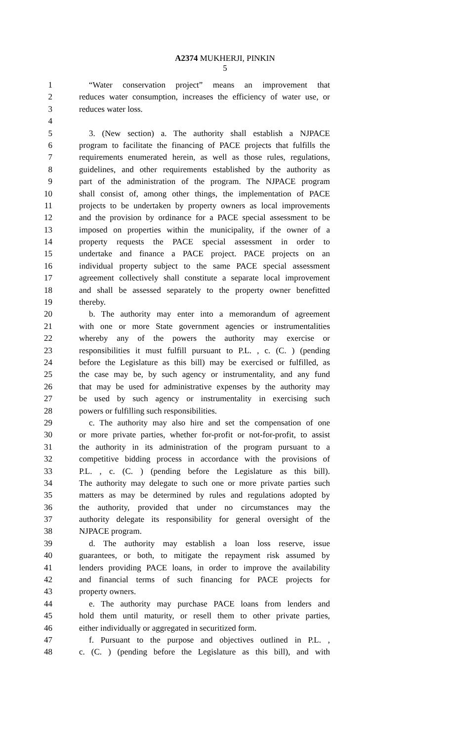A2374 MUKHERJI, PINKIN
5
1 “Water conservation project” means an improvement that
2 reduces water consumption, increases the efficiency of water use, or
3 reduces water loss.
4
5 3. (New section) a. The authority shall establish a NJPACE
6 program to facilitate the financing of PACE projects that fulfills the
7 requirements enumerated herein, as well as those rules, regulations,
8 guidelines, and other requirements established by the authority as
9 part of the administration of the program. The NJPACE program
10 shall consist of, among other things, the implementation of PACE
11 projects to be undertaken by property owners as local improvements
12 and the provision by ordinance for a PACE special assessment to be
13 imposed on properties within the municipality, if the owner of a
14 property requests the PACE special assessment in order to
15 undertake and finance a PACE project. PACE projects on an
16 individual property subject to the same PACE special assessment
17 agreement collectively shall constitute a separate local improvement
18 and shall be assessed separately to the property owner benefitted
19 thereby.
20 b. The authority may enter into a memorandum of agreement
21 with one or more State government agencies or instrumentalities
22 whereby any of the powers the authority may exercise or
23 responsibilities it must fulfill pursuant to P.L. , c. (C. ) (pending
24 before the Legislature as this bill) may be exercised or fulfilled, as
25 the case may be, by such agency or instrumentality, and any fund
26 that may be used for administrative expenses by the authority may
27 be used by such agency or instrumentality in exercising such
28 powers or fulfilling such responsibilities.
29 c. The authority may also hire and set the compensation of one
30 or more private parties, whether for-profit or not-for-profit, to assist
31 the authority in its administration of the program pursuant to a
32 competitive bidding process in accordance with the provisions of
33 P.L. , c. (C. ) (pending before the Legislature as this bill).
34 The authority may delegate to such one or more private parties such
35 matters as may be determined by rules and regulations adopted by
36 the authority, provided that under no circumstances may the
37 authority delegate its responsibility for general oversight of the
38 NJPACE program.
39 d. The authority may establish a loan loss reserve, issue
40 guarantees, or both, to mitigate the repayment risk assumed by
41 lenders providing PACE loans, in order to improve the availability
42 and financial terms of such financing for PACE projects for
43 property owners.
44 e. The authority may purchase PACE loans from lenders and
45 hold them until maturity, or resell them to other private parties,
46 either individually or aggregated in securitized form.
47 f. Pursuant to the purpose and objectives outlined in P.L. ,
48 c. (C. ) (pending before the Legislature as this bill), and with